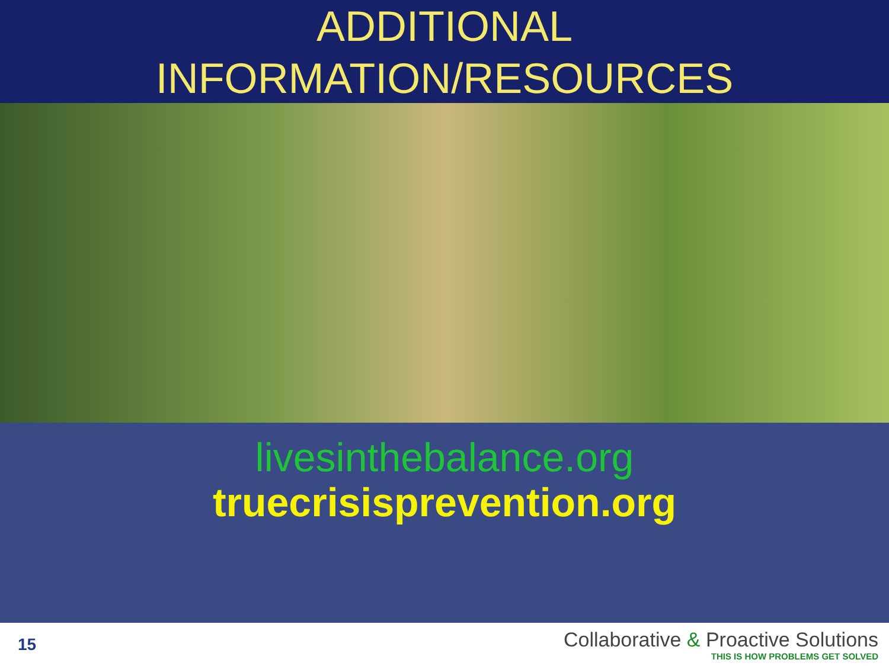ADDITIONAL
INFORMATION/RESOURCES
livesinthebalance.org
truecrisisprevention.org
15
Collaborative & Proactive Solutions
THIS IS HOW PROBLEMS GET SOLVED